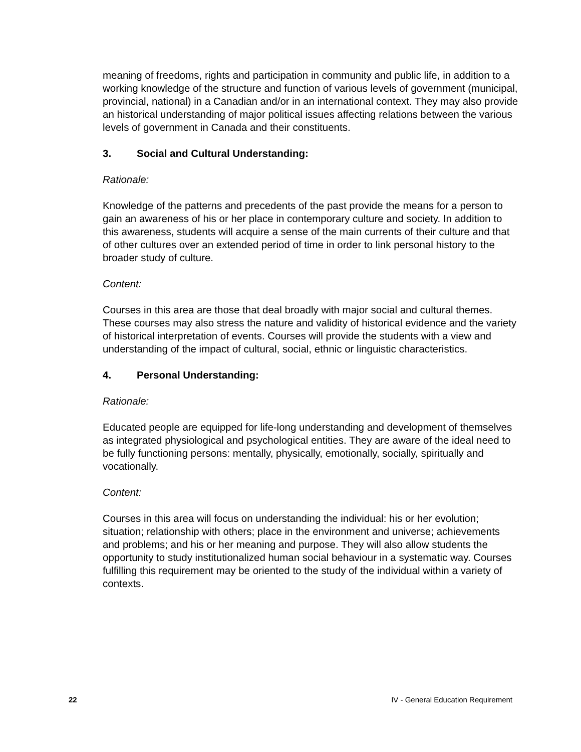meaning of freedoms, rights and participation in community and public life, in addition to a working knowledge of the structure and function of various levels of government (municipal, provincial, national) in a Canadian and/or in an international context. They may also provide an historical understanding of major political issues affecting relations between the various levels of government in Canada and their constituents.
3. Social and Cultural Understanding:
Rationale:
Knowledge of the patterns and precedents of the past provide the means for a person to gain an awareness of his or her place in contemporary culture and society. In addition to this awareness, students will acquire a sense of the main currents of their culture and that of other cultures over an extended period of time in order to link personal history to the broader study of culture.
Content:
Courses in this area are those that deal broadly with major social and cultural themes. These courses may also stress the nature and validity of historical evidence and the variety of historical interpretation of events. Courses will provide the students with a view and understanding of the impact of cultural, social, ethnic or linguistic characteristics.
4. Personal Understanding:
Rationale:
Educated people are equipped for life-long understanding and development of themselves as integrated physiological and psychological entities. They are aware of the ideal need to be fully functioning persons: mentally, physically, emotionally, socially, spiritually and vocationally.
Content:
Courses in this area will focus on understanding the individual: his or her evolution; situation; relationship with others; place in the environment and universe; achievements and problems; and his or her meaning and purpose. They will also allow students the opportunity to study institutionalized human social behaviour in a systematic way. Courses fulfilling this requirement may be oriented to the study of the individual within a variety of contexts.
22 IV - General Education Requirement